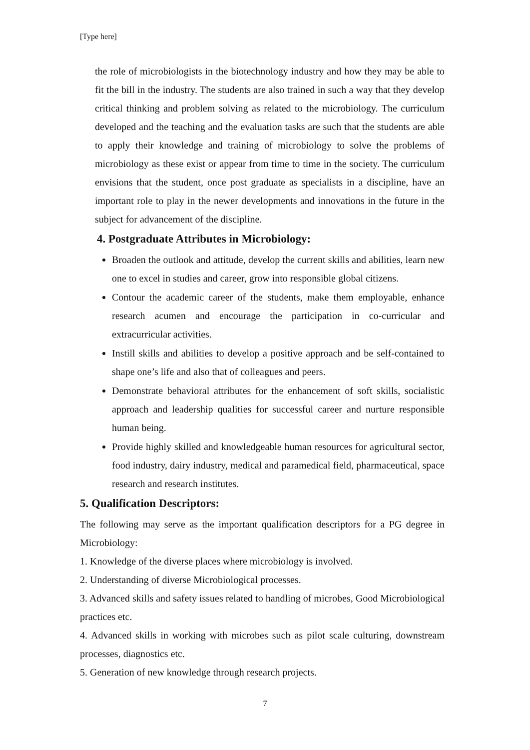[Type here]
the role of microbiologists in the biotechnology industry and how they may be able to fit the bill in the industry. The students are also trained in such a way that they develop critical thinking and problem solving as related to the microbiology. The curriculum developed and the teaching and the evaluation tasks are such that the students are able to apply their knowledge and training of microbiology to solve the problems of microbiology as these exist or appear from time to time in the society. The curriculum envisions that the student, once post graduate as specialists in a discipline, have an important role to play in the newer developments and innovations in the future in the subject for advancement of the discipline.
4. Postgraduate Attributes in Microbiology:
Broaden the outlook and attitude, develop the current skills and abilities, learn new one to excel in studies and career, grow into responsible global citizens.
Contour the academic career of the students, make them employable, enhance research acumen and encourage the participation in co-curricular and extracurricular activities.
Instill skills and abilities to develop a positive approach and be self-contained to shape one’s life and also that of colleagues and peers.
Demonstrate behavioral attributes for the enhancement of soft skills, socialistic approach and leadership qualities for successful career and nurture responsible human being.
Provide highly skilled and knowledgeable human resources for agricultural sector, food industry, dairy industry, medical and paramedical field, pharmaceutical, space research and research institutes.
5. Qualification Descriptors:
The following may serve as the important qualification descriptors for a PG degree in Microbiology:
1. Knowledge of the diverse places where microbiology is involved.
2. Understanding of diverse Microbiological processes.
3. Advanced skills and safety issues related to handling of microbes, Good Microbiological practices etc.
4. Advanced skills in working with microbes such as pilot scale culturing, downstream processes, diagnostics etc.
5. Generation of new knowledge through research projects.
7